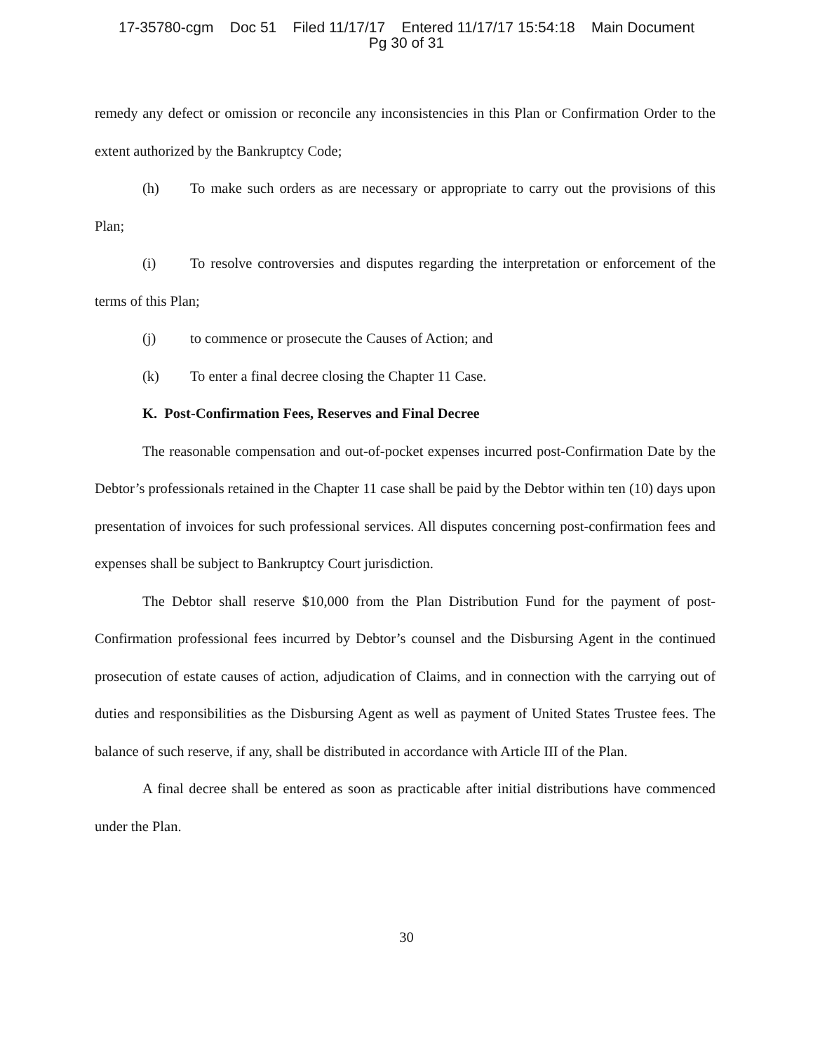17-35780-cgm Doc 51 Filed 11/17/17 Entered 11/17/17 15:54:18 Main Document
Pg 30 of 31
remedy any defect or omission or reconcile any inconsistencies in this Plan or Confirmation Order to the extent authorized by the Bankruptcy Code;
(h) To make such orders as are necessary or appropriate to carry out the provisions of this Plan;
(i) To resolve controversies and disputes regarding the interpretation or enforcement of the terms of this Plan;
(j) to commence or prosecute the Causes of Action; and
(k) To enter a final decree closing the Chapter 11 Case.
K. Post-Confirmation Fees, Reserves and Final Decree
The reasonable compensation and out-of-pocket expenses incurred post-Confirmation Date by the Debtor’s professionals retained in the Chapter 11 case shall be paid by the Debtor within ten (10) days upon presentation of invoices for such professional services. All disputes concerning post-confirmation fees and expenses shall be subject to Bankruptcy Court jurisdiction.
The Debtor shall reserve $10,000 from the Plan Distribution Fund for the payment of post-Confirmation professional fees incurred by Debtor’s counsel and the Disbursing Agent in the continued prosecution of estate causes of action, adjudication of Claims, and in connection with the carrying out of duties and responsibilities as the Disbursing Agent as well as payment of United States Trustee fees. The balance of such reserve, if any, shall be distributed in accordance with Article III of the Plan.
A final decree shall be entered as soon as practicable after initial distributions have commenced under the Plan.
30